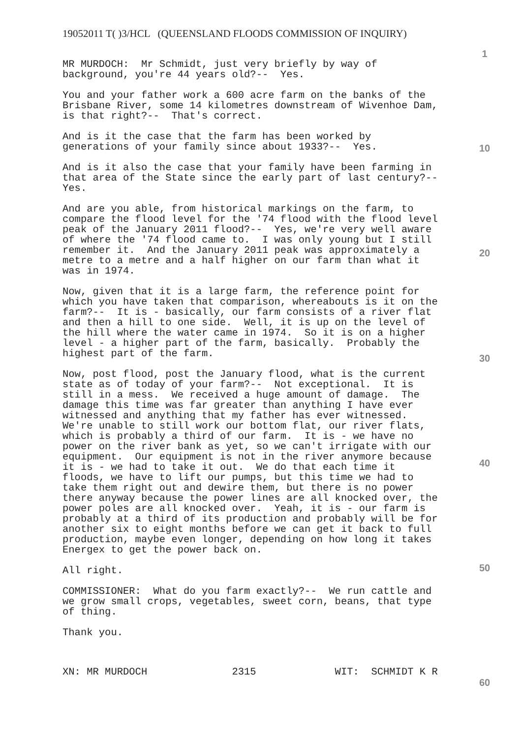19052011 T( )3/HCL (QUEENSLAND FLOODS COMMISSION OF INQUIRY)
1
10
20
30
40
50
60
MR MURDOCH: Mr Schmidt, just very briefly by way of background, you're 44 years old?-- Yes.
You and your father work a 600 acre farm on the banks of the Brisbane River, some 14 kilometres downstream of Wivenhoe Dam, is that right?-- That's correct.
And is it the case that the farm has been worked by generations of your family since about 1933?-- Yes.
And is it also the case that your family have been farming in that area of the State since the early part of last century?-- Yes.
And are you able, from historical markings on the farm, to compare the flood level for the '74 flood with the flood level peak of the January 2011 flood?-- Yes, we're very well aware of where the '74 flood came to. I was only young but I still remember it. And the January 2011 peak was approximately a metre to a metre and a half higher on our farm than what it was in 1974.
Now, given that it is a large farm, the reference point for which you have taken that comparison, whereabouts is it on the farm?-- It is - basically, our farm consists of a river flat and then a hill to one side. Well, it is up on the level of the hill where the water came in 1974. So it is on a higher level - a higher part of the farm, basically. Probably the highest part of the farm.
Now, post flood, post the January flood, what is the current state as of today of your farm?-- Not exceptional. It is still in a mess. We received a huge amount of damage. The damage this time was far greater than anything I have ever witnessed and anything that my father has ever witnessed. We're unable to still work our bottom flat, our river flats, which is probably a third of our farm. It is - we have no power on the river bank as yet, so we can't irrigate with our equipment. Our equipment is not in the river anymore because it is - we had to take it out. We do that each time it floods, we have to lift our pumps, but this time we had to take them right out and dewire them, but there is no power there anyway because the power lines are all knocked over, the power poles are all knocked over. Yeah, it is - our farm is probably at a third of its production and probably will be for another six to eight months before we can get it back to full production, maybe even longer, depending on how long it takes Energex to get the power back on.
All right.
COMMISSIONER: What do you farm exactly?-- We run cattle and we grow small crops, vegetables, sweet corn, beans, that type of thing.
Thank you.
XN: MR MURDOCH 2315 WIT: SCHMIDT K R